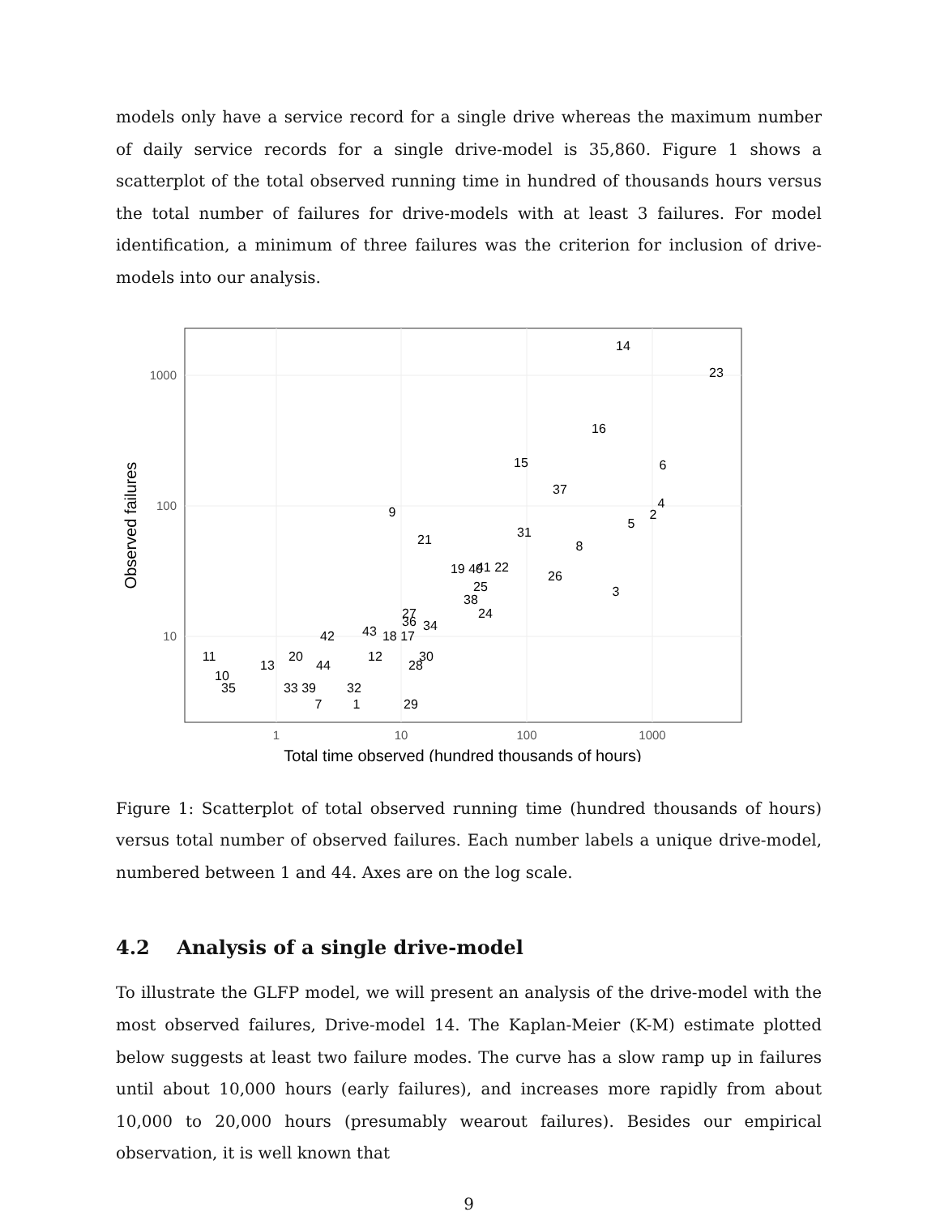models only have a service record for a single drive whereas the maximum number of daily service records for a single drive-model is 35,860. Figure 1 shows a scatterplot of the total observed running time in hundred of thousands hours versus the total number of failures for drive-models with at least 3 failures. For model identification, a minimum of three failures was the criterion for inclusion of drive-models into our analysis.
1000
100
10
1
10
100
1000
Total time observed (hundred thousands of hours)
Observed failures
14
23
16
15
6
37
9
4
2
5
31
21
8
19 40
41 22
26
25
3
38
24
27
36
34
43
18 17
42
11
20
12
30
13
44
28
10
35
33 39
32
7
1
29
Figure 1: Scatterplot of total observed running time (hundred thousands of hours) versus total number of observed failures. Each number labels a unique drive-model, numbered between 1 and 44. Axes are on the log scale.
4.2 Analysis of a single drive-model
To illustrate the GLFP model, we will present an analysis of the drive-model with the most observed failures, Drive-model 14. The Kaplan-Meier (K-M) estimate plotted below suggests at least two failure modes. The curve has a slow ramp up in failures until about 10,000 hours (early failures), and increases more rapidly from about 10,000 to 20,000 hours (presumably wearout failures). Besides our empirical observation, it is well known that
9